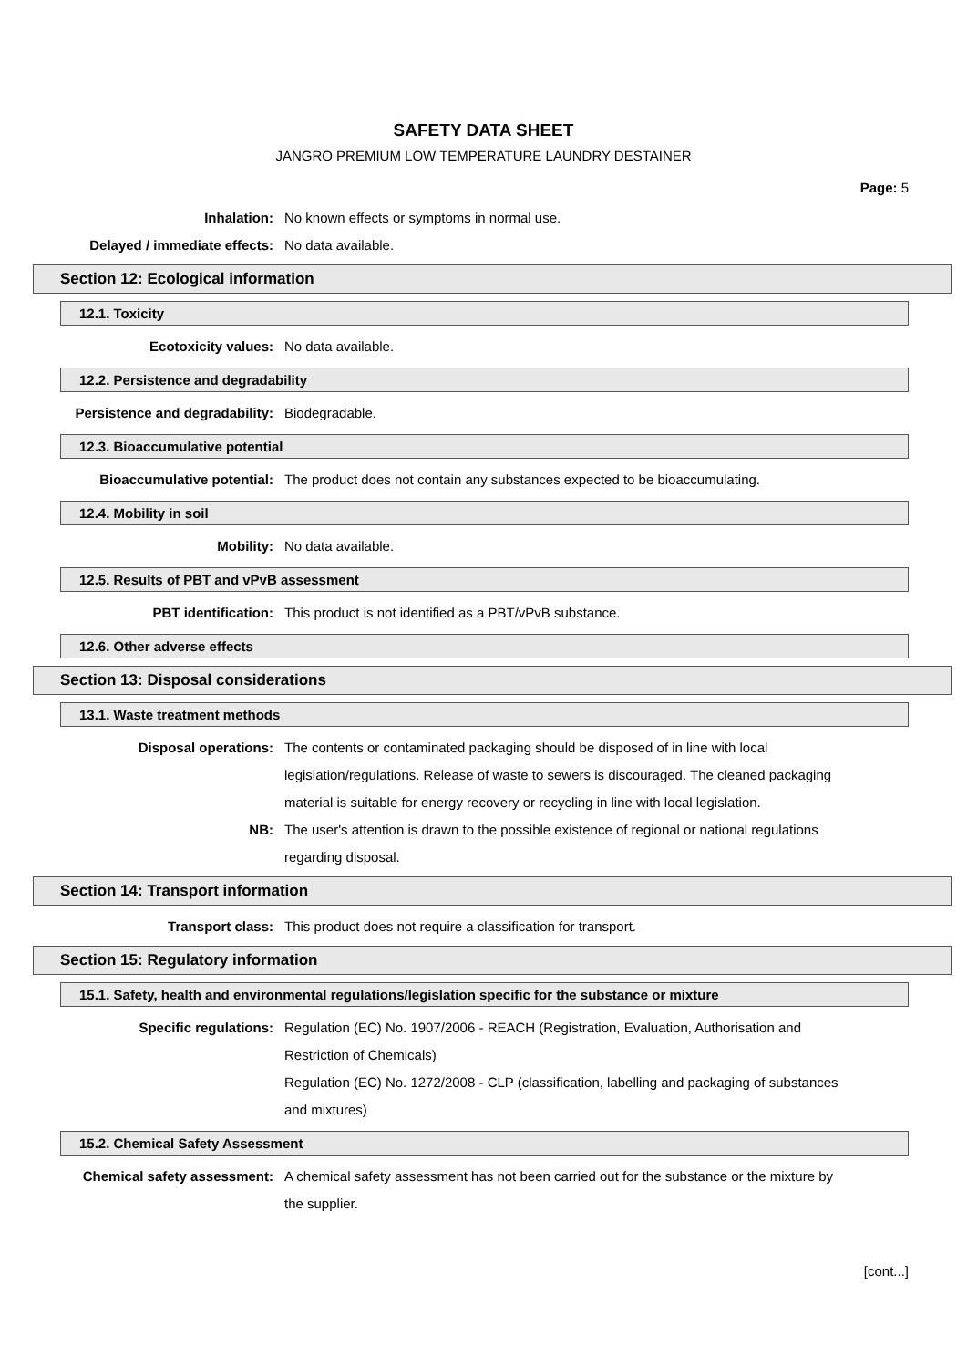SAFETY DATA SHEET
JANGRO PREMIUM LOW TEMPERATURE LAUNDRY DESTAINER
Page: 5
Inhalation: No known effects or symptoms in normal use.
Delayed / immediate effects: No data available.
Section 12: Ecological information
12.1. Toxicity
Ecotoxicity values: No data available.
12.2. Persistence and degradability
Persistence and degradability: Biodegradable.
12.3. Bioaccumulative potential
Bioaccumulative potential: The product does not contain any substances expected to be bioaccumulating.
12.4. Mobility in soil
Mobility: No data available.
12.5. Results of PBT and vPvB assessment
PBT identification: This product is not identified as a PBT/vPvB substance.
12.6. Other adverse effects
Section 13: Disposal considerations
13.1. Waste treatment methods
Disposal operations: The contents or contaminated packaging should be disposed of in line with local legislation/regulations. Release of waste to sewers is discouraged. The cleaned packaging material is suitable for energy recovery or recycling in line with local legislation.
NB: The user's attention is drawn to the possible existence of regional or national regulations regarding disposal.
Section 14: Transport information
Transport class: This product does not require a classification for transport.
Section 15: Regulatory information
15.1. Safety, health and environmental regulations/legislation specific for the substance or mixture
Specific regulations: Regulation (EC) No. 1907/2006 - REACH (Registration, Evaluation, Authorisation and Restriction of Chemicals)
Regulation (EC) No. 1272/2008 - CLP (classification, labelling and packaging of substances and mixtures)
15.2. Chemical Safety Assessment
Chemical safety assessment: A chemical safety assessment has not been carried out for the substance or the mixture by the supplier.
[cont...]